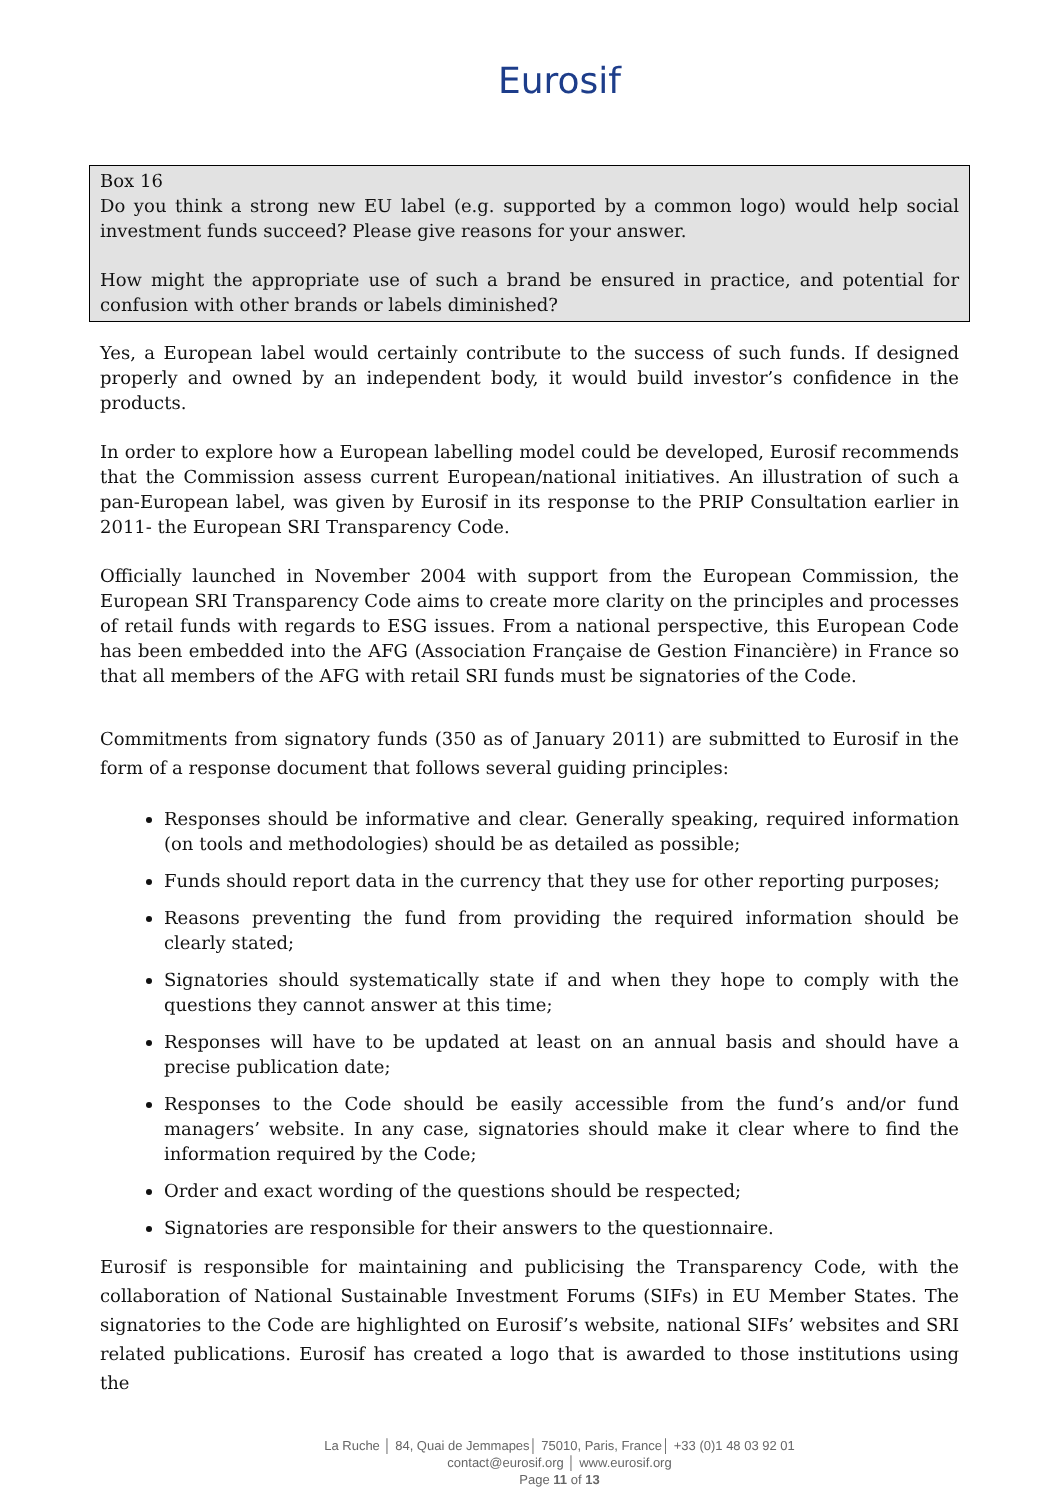Eurosif
Box 16
Do you think a strong new EU label (e.g. supported by a common logo) would help social investment funds succeed? Please give reasons for your answer.
How might the appropriate use of such a brand be ensured in practice, and potential for confusion with other brands or labels diminished?
Yes, a European label would certainly contribute to the success of such funds. If designed properly and owned by an independent body, it would build investor’s confidence in the products.
In order to explore how a European labelling model could be developed, Eurosif recommends that the Commission assess current European/national initiatives. An illustration of such a pan-European label, was given by Eurosif in its response to the PRIP Consultation earlier in 2011- the European SRI Transparency Code.
Officially launched in November 2004 with support from the European Commission, the European SRI Transparency Code aims to create more clarity on the principles and processes of retail funds with regards to ESG issues. From a national perspective, this European Code has been embedded into the AFG (Association Française de Gestion Financière) in France so that all members of the AFG with retail SRI funds must be signatories of the Code.
Commitments from signatory funds (350 as of January 2011) are submitted to Eurosif in the form of a response document that follows several guiding principles:
Responses should be informative and clear. Generally speaking, required information (on tools and methodologies) should be as detailed as possible;
Funds should report data in the currency that they use for other reporting purposes;
Reasons preventing the fund from providing the required information should be clearly stated;
Signatories should systematically state if and when they hope to comply with the questions they cannot answer at this time;
Responses will have to be updated at least on an annual basis and should have a precise publication date;
Responses to the Code should be easily accessible from the fund’s and/or fund managers’ website. In any case, signatories should make it clear where to find the information required by the Code;
Order and exact wording of the questions should be respected;
Signatories are responsible for their answers to the questionnaire.
Eurosif is responsible for maintaining and publicising the Transparency Code, with the collaboration of National Sustainable Investment Forums (SIFs) in EU Member States. The signatories to the Code are highlighted on Eurosif’s website, national SIFs’ websites and SRI related publications. Eurosif has created a logo that is awarded to those institutions using the
La Ruche │ 84, Quai de Jemmapes│ 75010, Paris, France│ +33 (0)1 48 03 92 01
contact@eurosif.org │ www.eurosif.org
Page 11 of 13